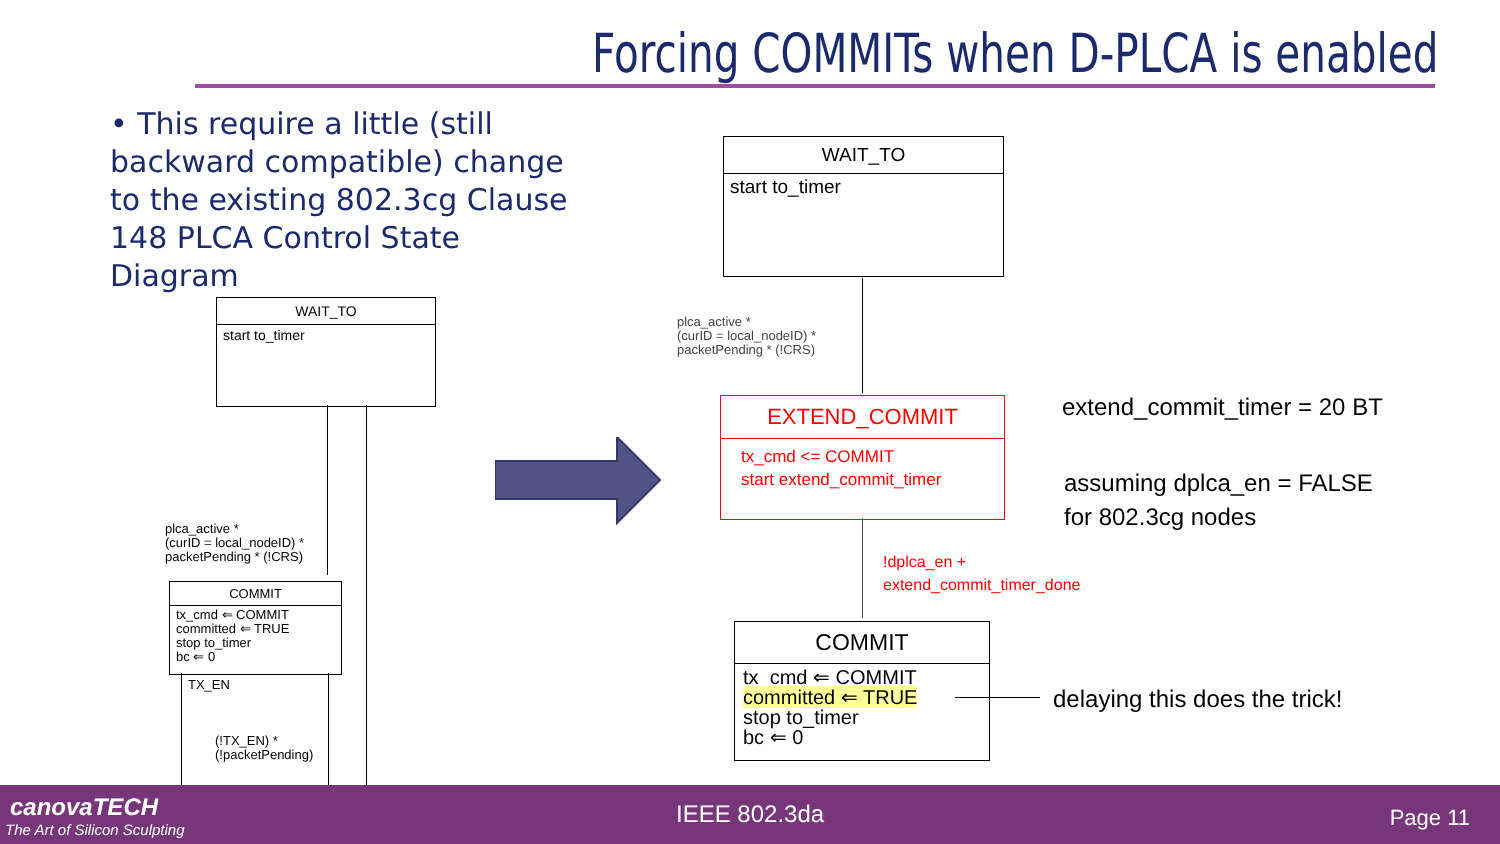Forcing COMMITs when D-PLCA is enabled
• This require a little (still backward compatible) change to the existing 802.3cg Clause 148 PLCA Control State Diagram
WAIT_TO
start to_timer
plca_active *
(curID = local_nodeID) *
packetPending * (!CRS)
COMMIT
tx_cmd ⇐ COMMIT
committed ⇐ TRUE
stop to_timer
bc ⇐ 0
TX_EN
(!TX_EN) *
(!packetPending)
WAIT_TO
start to_timer
plca_active *
(curID = local_nodeID) *
packetPending * (!CRS)
EXTEND_COMMIT
tx_cmd <= COMMIT
start extend_commit_timer
!dplca_en +
extend_commit_timer_done
COMMIT
tx_cmd ⇐ COMMIT
committed ⇐ TRUE
stop to_timer
bc ⇐ 0
extend_commit_timer = 20 BT
assuming dplca_en = FALSE
for 802.3cg nodes
delaying this does the trick!
canovaTECH
The Art of Silicon Sculpting
IEEE 802.3da Page 11